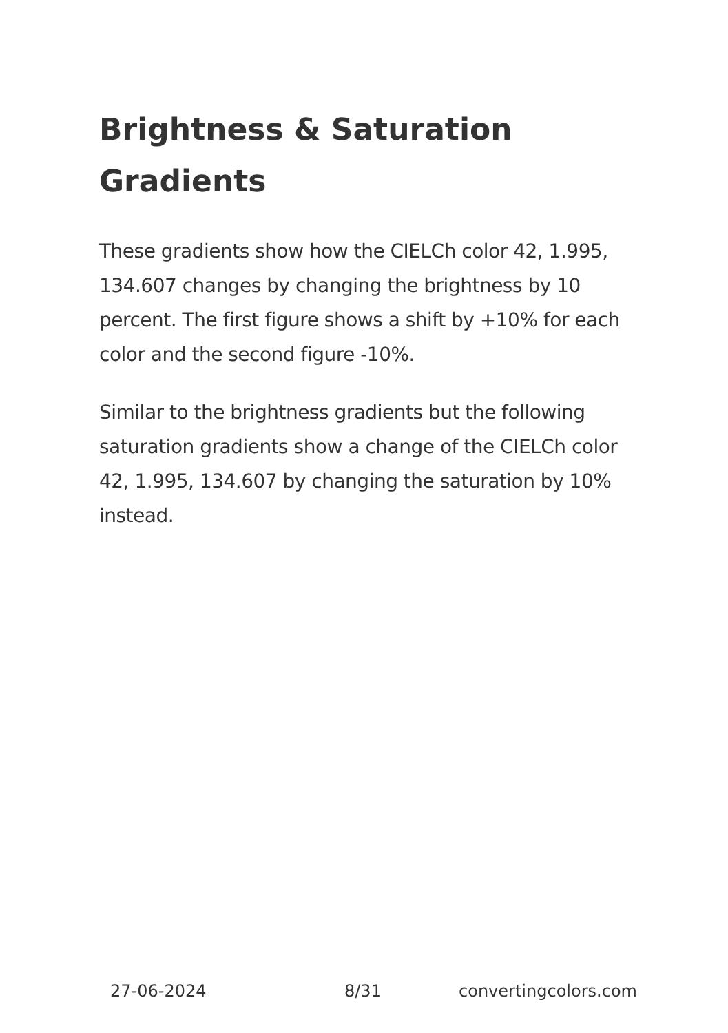Brightness & Saturation Gradients
These gradients show how the CIELCh color 42, 1.995, 134.607 changes by changing the brightness by 10 percent. The first figure shows a shift by +10% for each color and the second figure -10%.
Similar to the brightness gradients but the following saturation gradients show a change of the CIELCh color 42, 1.995, 134.607 by changing the saturation by 10% instead.
27-06-2024 8/31 convertingcolors.com